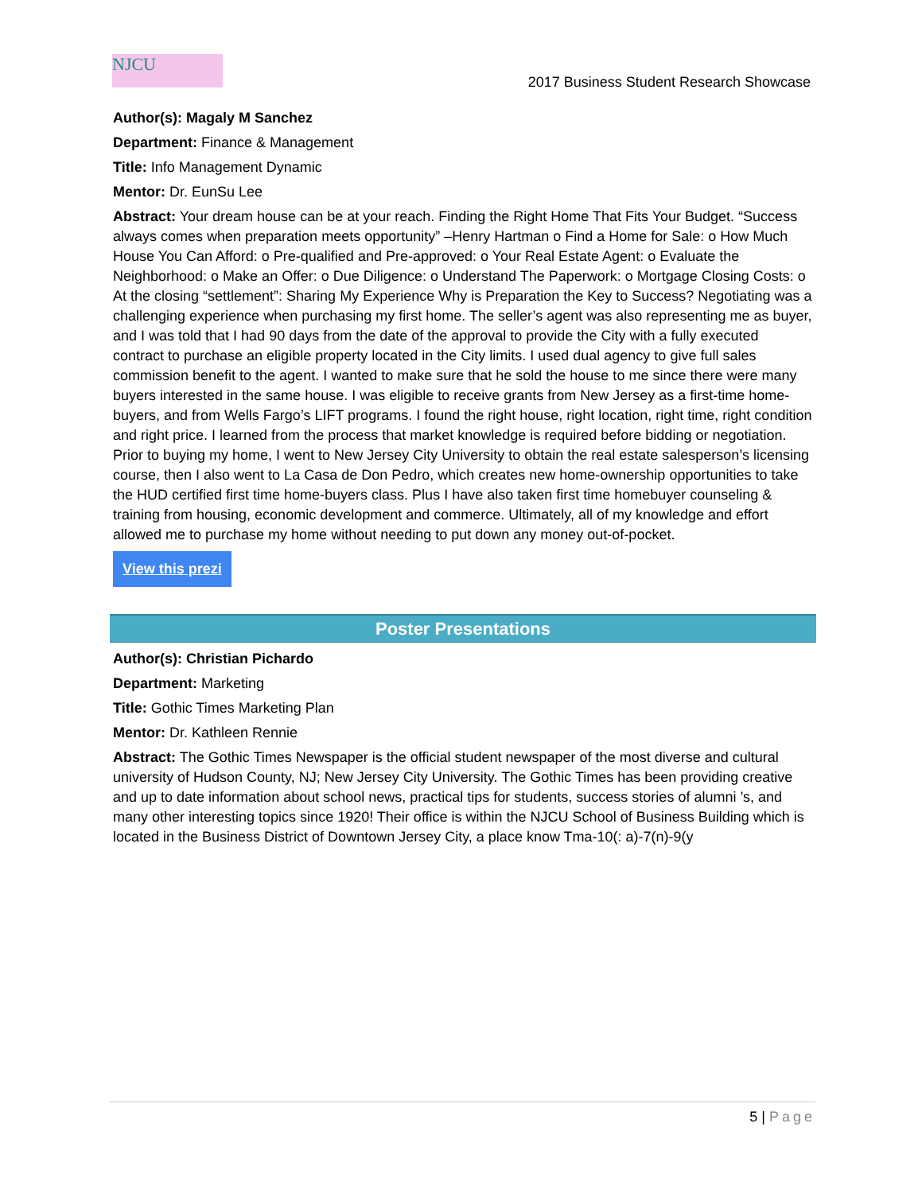NJCU
2017 Business Student Research Showcase
Author(s): Magaly M Sanchez
Department: Finance & Management
Title: Info Management Dynamic
Mentor: Dr. EunSu Lee
Abstract: Your dream house can be at your reach. Finding the Right Home That Fits Your Budget. “Success always comes when preparation meets opportunity” –Henry Hartman o Find a Home for Sale: o How Much House You Can Afford: o Pre-qualified and Pre-approved: o Your Real Estate Agent: o Evaluate the Neighborhood: o Make an Offer: o Due Diligence: o Understand The Paperwork: o Mortgage Closing Costs: o At the closing “settlement”: Sharing My Experience Why is Preparation the Key to Success? Negotiating was a challenging experience when purchasing my first home. The seller’s agent was also representing me as buyer, and I was told that I had 90 days from the date of the approval to provide the City with a fully executed contract to purchase an eligible property located in the City limits. I used dual agency to give full sales commission benefit to the agent. I wanted to make sure that he sold the house to me since there were many buyers interested in the same house. I was eligible to receive grants from New Jersey as a first-time home-buyers, and from Wells Fargo’s LIFT programs. I found the right house, right location, right time, right condition and right price. I learned from the process that market knowledge is required before bidding or negotiation. Prior to buying my home, I went to New Jersey City University to obtain the real estate salesperson’s licensing course, then I also went to La Casa de Don Pedro, which creates new home-ownership opportunities to take the HUD certified first time home-buyers class. Plus I have also taken first time homebuyer counseling & training from housing, economic development and commerce. Ultimately, all of my knowledge and effort allowed me to purchase my home without needing to put down any money out-of-pocket.
View this prezi
Poster Presentations
Author(s): Christian Pichardo
Department: Marketing
Title: Gothic Times Marketing Plan
Mentor: Dr. Kathleen Rennie
Abstract: The Gothic Times Newspaper is the official student newspaper of the most diverse and cultural university of Hudson County, NJ; New Jersey City University. The Gothic Times has been providing creative and up to date information about school news, practical tips for students, success stories of alumni ’s, and many other interesting topics since 1920! Their office is within the NJCU School of Business Building which is located in the Business District of Downtown Jersey City, a place know Tma-10(: a)-7(n)-9(y
5 | Page